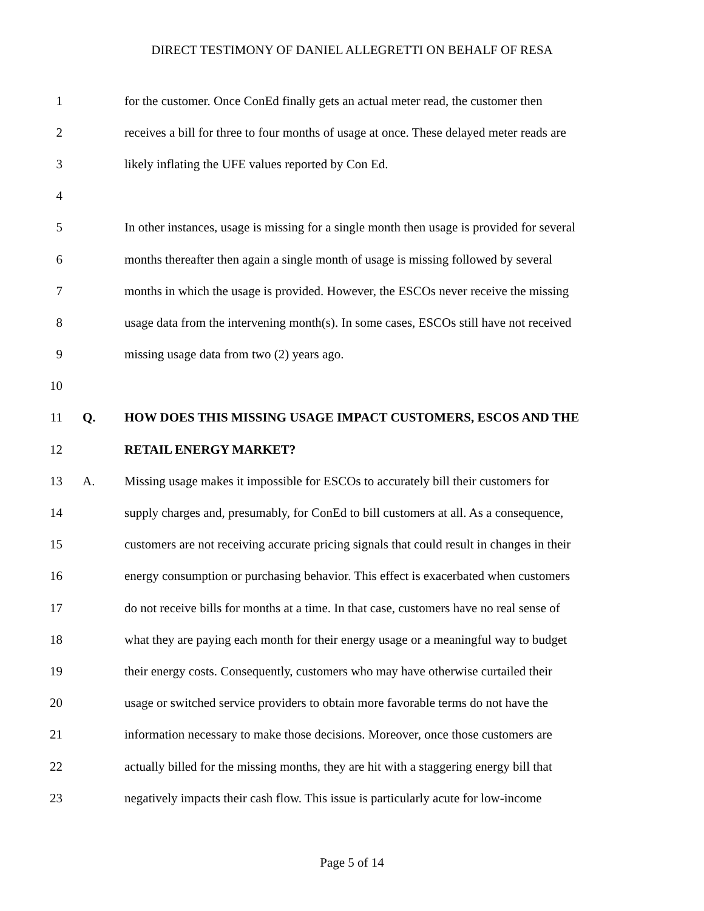DIRECT TESTIMONY OF DANIEL ALLEGRETTI ON BEHALF OF RESA
1
for the customer. Once ConEd finally gets an actual meter read, the customer then
2
receives a bill for three to four months of usage at once. These delayed meter reads are
3
likely inflating the UFE values reported by Con Ed.
4
5
In other instances, usage is missing for a single month then usage is provided for several
6
months thereafter then again a single month of usage is missing followed by several
7
months in which the usage is provided. However, the ESCOs never receive the missing
8
usage data from the intervening month(s). In some cases, ESCOs still have not received
9
missing usage data from two (2) years ago.
10
11 Q.
HOW DOES THIS MISSING USAGE IMPACT CUSTOMERS, ESCOS AND THE
12 RETAIL ENERGY MARKET?
13 A.
Missing usage makes it impossible for ESCOs to accurately bill their customers for
14
supply charges and, presumably, for ConEd to bill customers at all. As a consequence,
15
customers are not receiving accurate pricing signals that could result in changes in their
16
energy consumption or purchasing behavior. This effect is exacerbated when customers
17
do not receive bills for months at a time. In that case, customers have no real sense of
18
what they are paying each month for their energy usage or a meaningful way to budget
19
their energy costs. Consequently, customers who may have otherwise curtailed their
20
usage or switched service providers to obtain more favorable terms do not have the
21
information necessary to make those decisions. Moreover, once those customers are
22
actually billed for the missing months, they are hit with a staggering energy bill that
23
negatively impacts their cash flow. This issue is particularly acute for low-income
Page 5 of 14